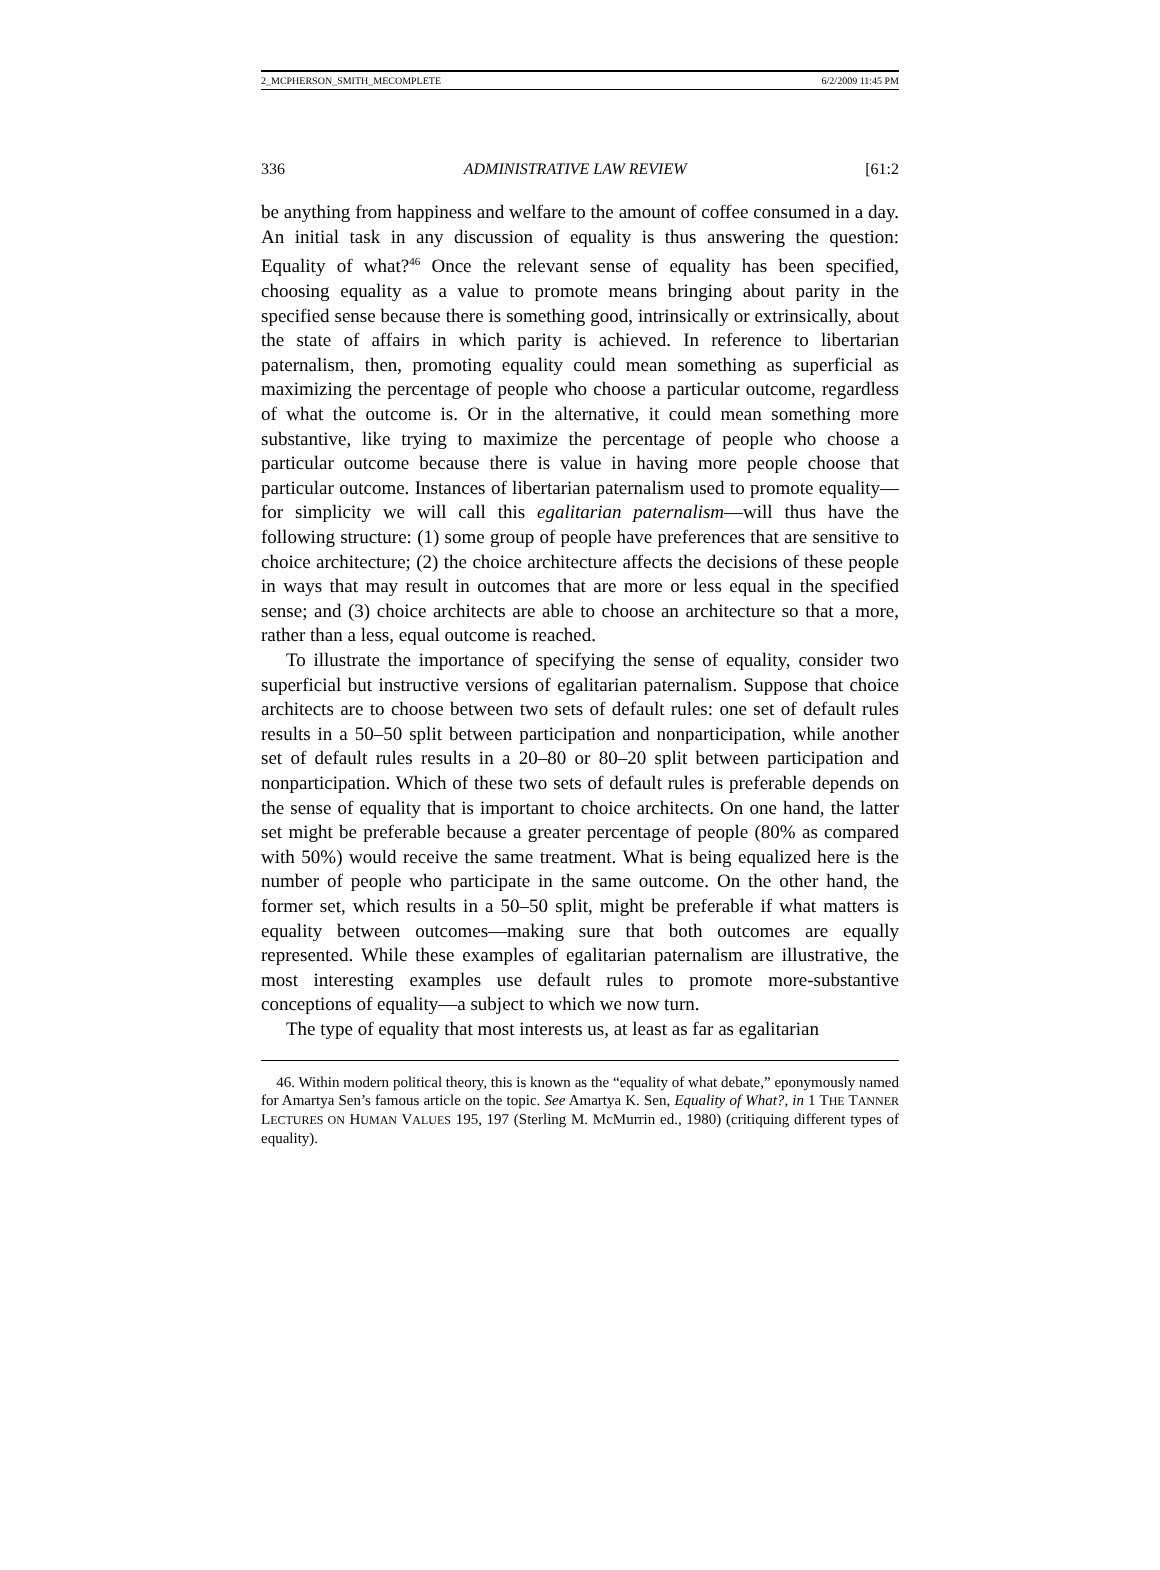2_MCPHERSON_SMITH_MECOMPLETE 6/2/2009 11:45 PM
336 ADMINISTRATIVE LAW REVIEW [61:2
be anything from happiness and welfare to the amount of coffee consumed in a day. An initial task in any discussion of equality is thus answering the question: Equality of what?<sup>46</sup> Once the relevant sense of equality has been specified, choosing equality as a value to promote means bringing about parity in the specified sense because there is something good, intrinsically or extrinsically, about the state of affairs in which parity is achieved. In reference to libertarian paternalism, then, promoting equality could mean something as superficial as maximizing the percentage of people who choose a particular outcome, regardless of what the outcome is. Or in the alternative, it could mean something more substantive, like trying to maximize the percentage of people who choose a particular outcome because there is value in having more people choose that particular outcome. Instances of libertarian paternalism used to promote equality—for simplicity we will call this egalitarian paternalism—will thus have the following structure: (1) some group of people have preferences that are sensitive to choice architecture; (2) the choice architecture affects the decisions of these people in ways that may result in outcomes that are more or less equal in the specified sense; and (3) choice architects are able to choose an architecture so that a more, rather than a less, equal outcome is reached.
To illustrate the importance of specifying the sense of equality, consider two superficial but instructive versions of egalitarian paternalism. Suppose that choice architects are to choose between two sets of default rules: one set of default rules results in a 50–50 split between participation and nonparticipation, while another set of default rules results in a 20–80 or 80–20 split between participation and nonparticipation. Which of these two sets of default rules is preferable depends on the sense of equality that is important to choice architects. On one hand, the latter set might be preferable because a greater percentage of people (80% as compared with 50%) would receive the same treatment. What is being equalized here is the number of people who participate in the same outcome. On the other hand, the former set, which results in a 50–50 split, might be preferable if what matters is equality between outcomes—making sure that both outcomes are equally represented. While these examples of egalitarian paternalism are illustrative, the most interesting examples use default rules to promote more-substantive conceptions of equality—a subject to which we now turn.
The type of equality that most interests us, at least as far as egalitarian
46. Within modern political theory, this is known as the “equality of what debate,” eponymously named for Amartya Sen’s famous article on the topic. See Amartya K. Sen, Equality of What?, in 1 THE TANNER LECTURES ON HUMAN VALUES 195, 197 (Sterling M. McMurrin ed., 1980) (critiquing different types of equality).